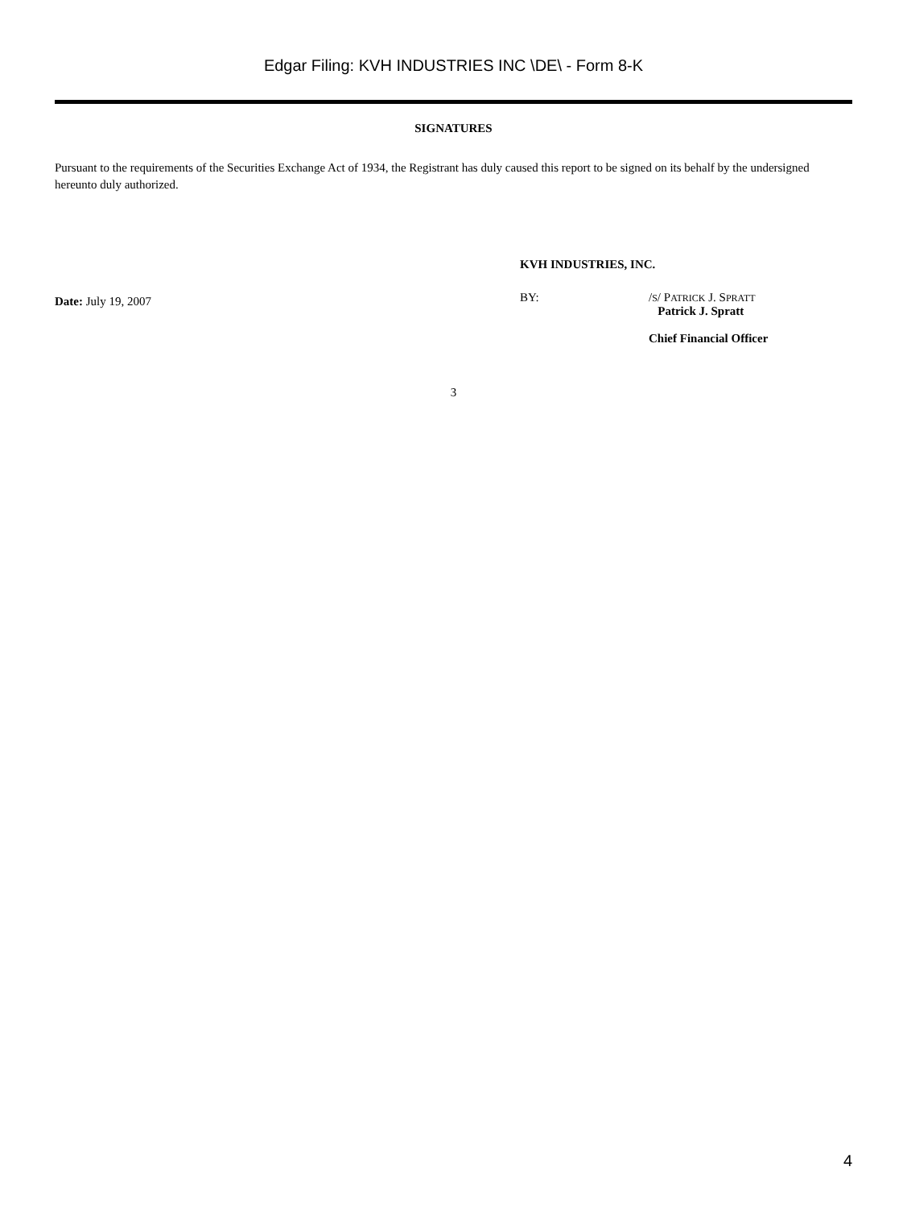Edgar Filing: KVH INDUSTRIES INC \DE\ - Form 8-K
SIGNATURES
Pursuant to the requirements of the Securities Exchange Act of 1934, the Registrant has duly caused this report to be signed on its behalf by the undersigned hereunto duly authorized.
Date: July 19, 2007
KVH INDUSTRIES, INC.
BY: /S/ PATRICK J. SPRATT
Patrick J. Spratt
Chief Financial Officer
3
4